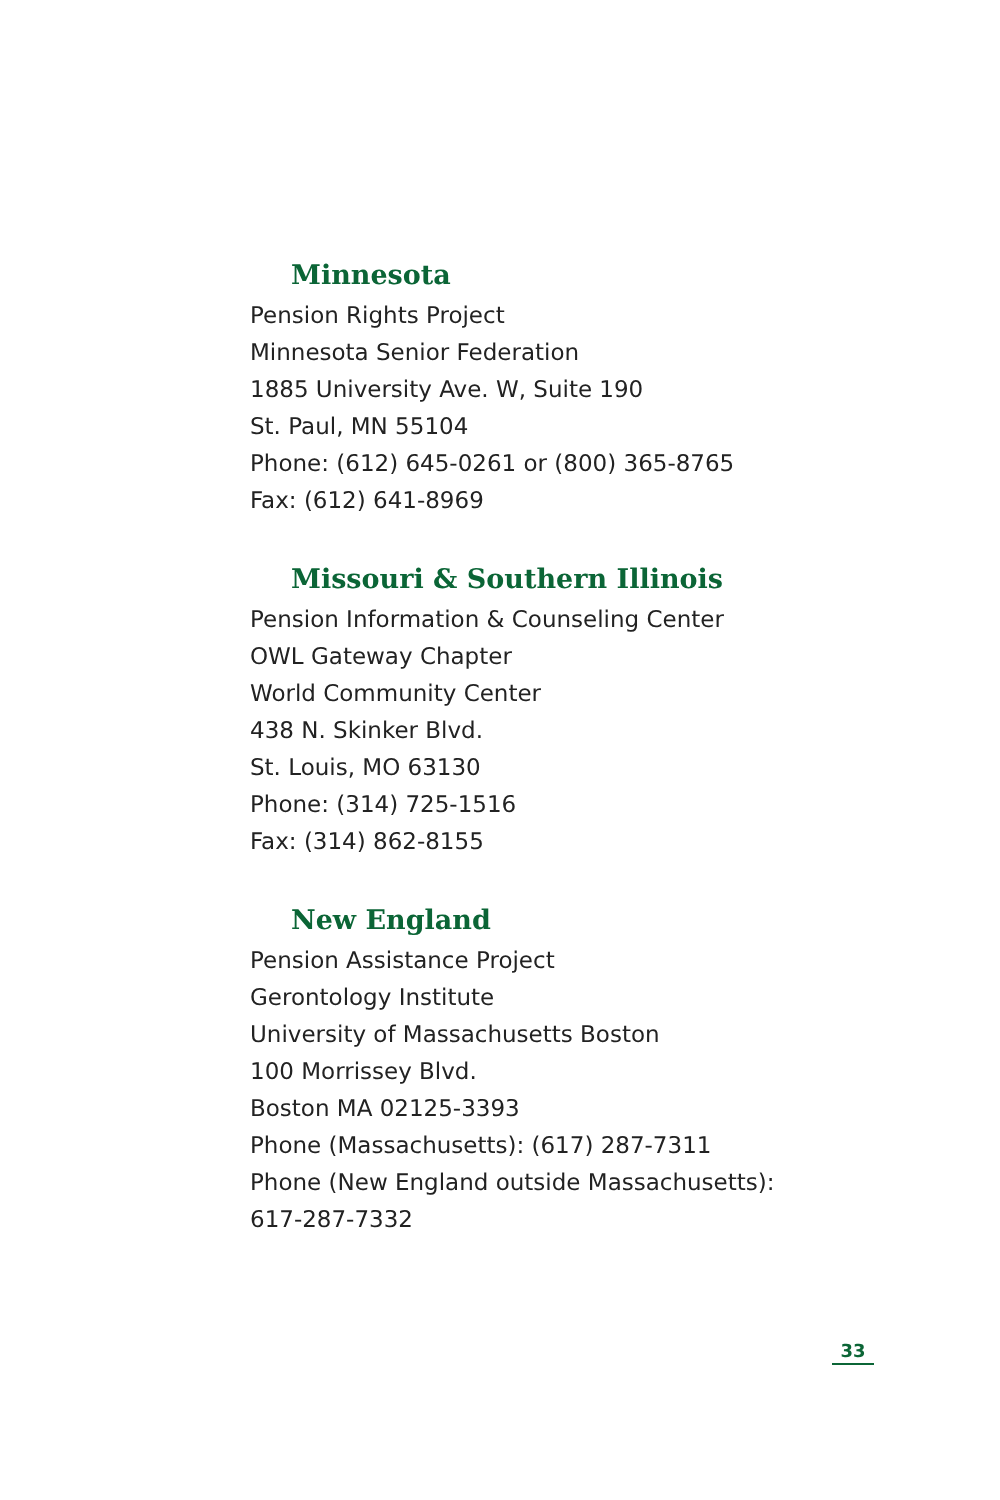Minnesota
Pension Rights Project
Minnesota Senior Federation
1885 University Ave. W, Suite 190
St. Paul, MN 55104
Phone: (612) 645-0261 or (800) 365-8765
Fax: (612) 641-8969
Missouri & Southern Illinois
Pension Information & Counseling Center
OWL Gateway Chapter
World Community Center
438 N. Skinker Blvd.
St. Louis, MO 63130
Phone: (314) 725-1516
Fax: (314) 862-8155
New England
Pension Assistance Project
Gerontology Institute
University of Massachusetts Boston
100 Morrissey Blvd.
Boston MA 02125-3393
Phone (Massachusetts): (617) 287-7311
Phone (New England outside Massachusetts):
617-287-7332
33